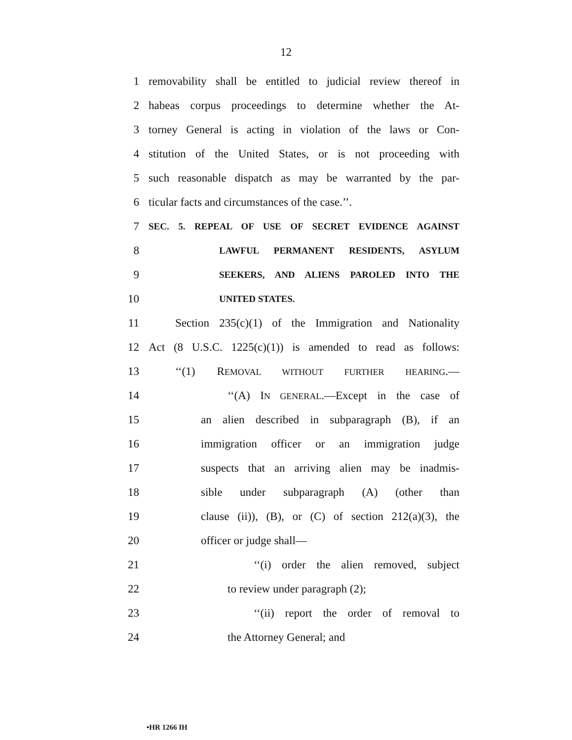12
1 removability shall be entitled to judicial review thereof in
2 habeas corpus proceedings to determine whether the At-
3 torney General is acting in violation of the laws or Con-
4 stitution of the United States, or is not proceeding with
5 such reasonable dispatch as may be warranted by the par-
6 ticular facts and circumstances of the case.’’.
7 SEC. 5. REPEAL OF USE OF SECRET EVIDENCE AGAINST
8 LAWFUL PERMANENT RESIDENTS, ASYLUM
9 SEEKERS, AND ALIENS PAROLED INTO THE
10 UNITED STATES.
11 Section 235(c)(1) of the Immigration and Nationality
12 Act (8 U.S.C. 1225(c)(1)) is amended to read as follows:
13 ‘‘(1) REMOVAL WITHOUT FURTHER HEARING.—
14 ‘‘(A) IN GENERAL.—Except in the case of
15 an alien described in subparagraph (B), if an
16 immigration officer or an immigration judge
17 suspects that an arriving alien may be inadmis-
18 sible under subparagraph (A) (other than
19 clause (ii)), (B), or (C) of section 212(a)(3), the
20 officer or judge shall—
21 ‘‘(i) order the alien removed, subject
22 to review under paragraph (2);
23 ‘‘(ii) report the order of removal to
24 the Attorney General; and
•HR 1266 IH